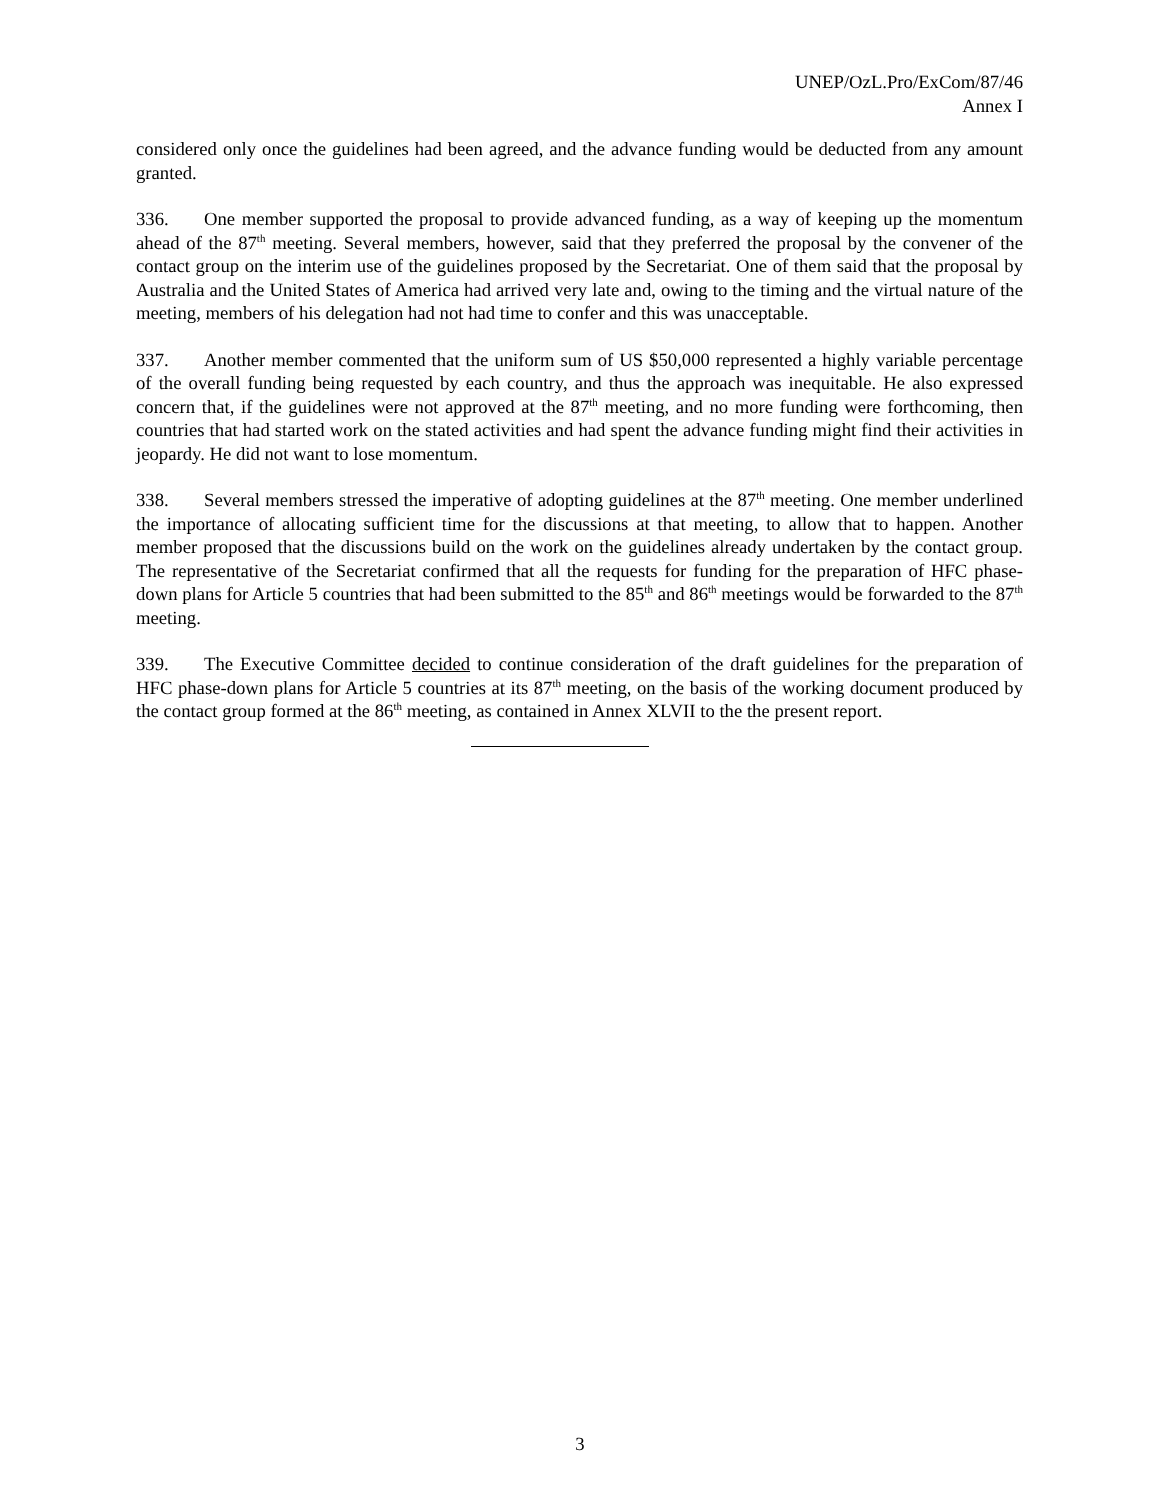UNEP/OzL.Pro/ExCom/87/46
Annex I
considered only once the guidelines had been agreed, and the advance funding would be deducted from any amount granted.
336. One member supported the proposal to provide advanced funding, as a way of keeping up the momentum ahead of the 87<sup>th</sup> meeting. Several members, however, said that they preferred the proposal by the convener of the contact group on the interim use of the guidelines proposed by the Secretariat. One of them said that the proposal by Australia and the United States of America had arrived very late and, owing to the timing and the virtual nature of the meeting, members of his delegation had not had time to confer and this was unacceptable.
337. Another member commented that the uniform sum of US $50,000 represented a highly variable percentage of the overall funding being requested by each country, and thus the approach was inequitable. He also expressed concern that, if the guidelines were not approved at the 87<sup>th</sup> meeting, and no more funding were forthcoming, then countries that had started work on the stated activities and had spent the advance funding might find their activities in jeopardy. He did not want to lose momentum.
338. Several members stressed the imperative of adopting guidelines at the 87<sup>th</sup> meeting. One member underlined the importance of allocating sufficient time for the discussions at that meeting, to allow that to happen. Another member proposed that the discussions build on the work on the guidelines already undertaken by the contact group. The representative of the Secretariat confirmed that all the requests for funding for the preparation of HFC phase-down plans for Article 5 countries that had been submitted to the 85<sup>th</sup> and 86<sup>th</sup> meetings would be forwarded to the 87<sup>th</sup> meeting.
339. The Executive Committee decided to continue consideration of the draft guidelines for the preparation of HFC phase-down plans for Article 5 countries at its 87<sup>th</sup> meeting, on the basis of the working document produced by the contact group formed at the 86<sup>th</sup> meeting, as contained in Annex XLVII to the the present report.
3